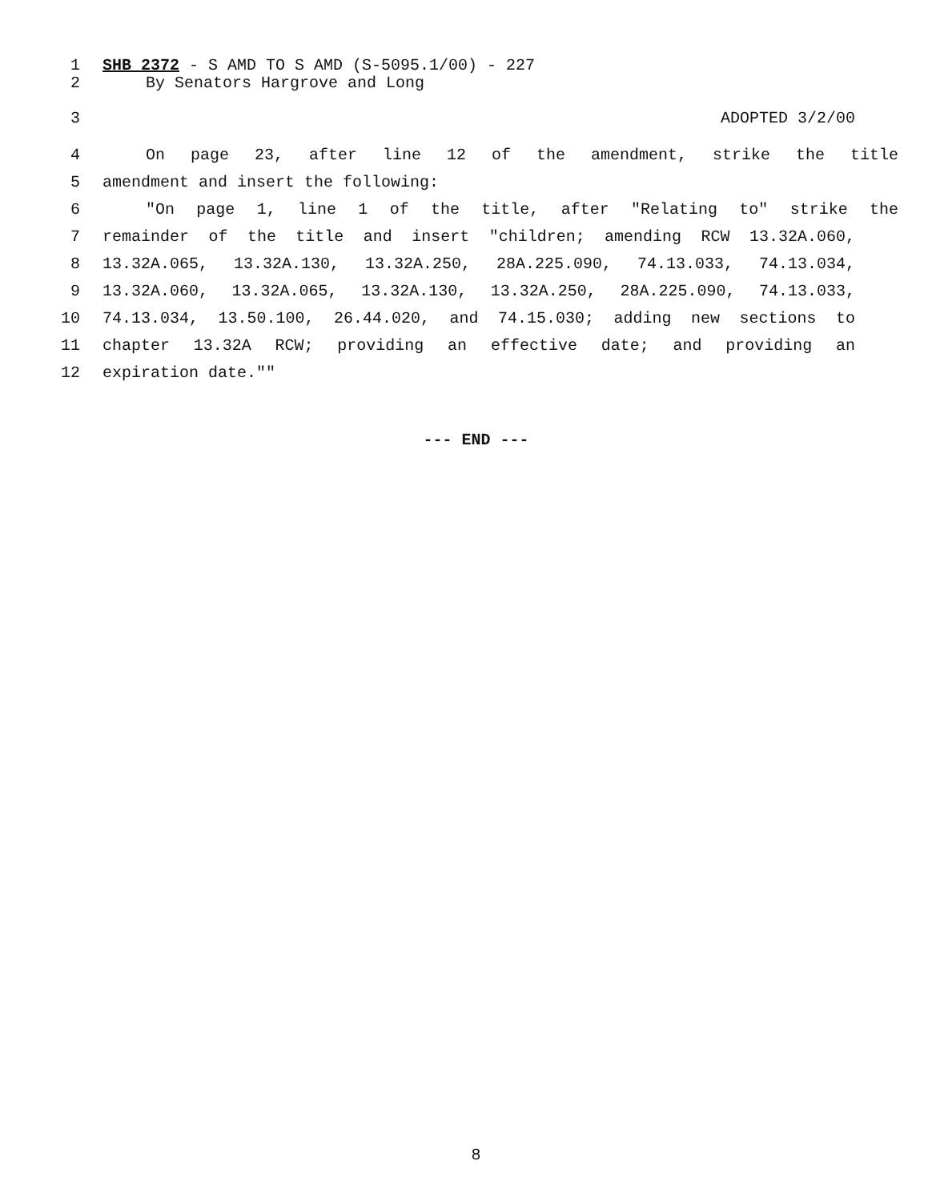1 SHB 2372 - S AMD TO S AMD (S-5095.1/00) - 227
2 By Senators Hargrove and Long
3 ADOPTED 3/2/00
4 On page 23, after line 12 of the amendment, strike the title
5 amendment and insert the following:
6 "On page 1, line 1 of the title, after "Relating to" strike the
7 remainder of the title and insert "children; amending RCW 13.32A.060,
8 13.32A.065, 13.32A.130, 13.32A.250, 28A.225.090, 74.13.033, 74.13.034,
9 13.32A.060, 13.32A.065, 13.32A.130, 13.32A.250, 28A.225.090, 74.13.033,
10 74.13.034, 13.50.100, 26.44.020, and 74.15.030; adding new sections to
11 chapter 13.32A RCW; providing an effective date; and providing an
12 expiration date.""
--- END ---
8